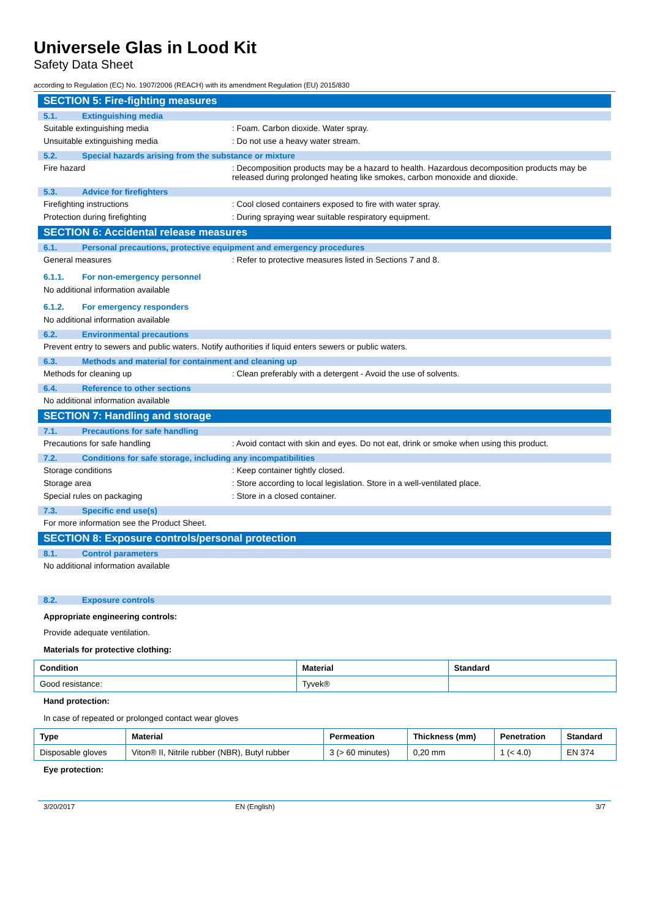Universele Glas in Lood Kit
Safety Data Sheet
according to Regulation (EC) No. 1907/2006 (REACH) with its amendment Regulation (EU) 2015/830
SECTION 5: Fire-fighting measures
5.1. Extinguishing media
Suitable extinguishing media : Foam. Carbon dioxide. Water spray.
Unsuitable extinguishing media : Do not use a heavy water stream.
5.2. Special hazards arising from the substance or mixture
Fire hazard : Decomposition products may be a hazard to health. Hazardous decomposition products may be released during prolonged heating like smokes, carbon monoxide and dioxide.
5.3. Advice for firefighters
Firefighting instructions : Cool closed containers exposed to fire with water spray.
Protection during firefighting : During spraying wear suitable respiratory equipment.
SECTION 6: Accidental release measures
6.1. Personal precautions, protective equipment and emergency procedures
General measures : Refer to protective measures listed in Sections 7 and 8.
6.1.1. For non-emergency personnel
No additional information available
6.1.2. For emergency responders
No additional information available
6.2. Environmental precautions
Prevent entry to sewers and public waters. Notify authorities if liquid enters sewers or public waters.
6.3. Methods and material for containment and cleaning up
Methods for cleaning up : Clean preferably with a detergent - Avoid the use of solvents.
6.4. Reference to other sections
No additional information available
SECTION 7: Handling and storage
7.1. Precautions for safe handling
Precautions for safe handling : Avoid contact with skin and eyes. Do not eat, drink or smoke when using this product.
7.2. Conditions for safe storage, including any incompatibilities
Storage conditions : Keep container tightly closed.
Storage area : Store according to local legislation. Store in a well-ventilated place.
Special rules on packaging : Store in a closed container.
7.3. Specific end use(s)
For more information see the Product Sheet.
SECTION 8: Exposure controls/personal protection
8.1. Control parameters
No additional information available
8.2. Exposure controls
Appropriate engineering controls:
Provide adequate ventilation.
Materials for protective clothing:
| Condition | Material | Standard |
| --- | --- | --- |
| Good resistance: | Tyvek® | |
Hand protection:
In case of repeated or prolonged contact wear gloves
| Type | Material | Permeation | Thickness (mm) | Penetration | Standard |
| --- | --- | --- | --- | --- | --- |
| Disposable gloves | Viton® II, Nitrile rubber (NBR), Butyl rubber | 3 (> 60 minutes) | 0,20 mm | 1 (< 4.0) | EN 374 |
Eye protection:
3/20/2017 EN (English) 3/7